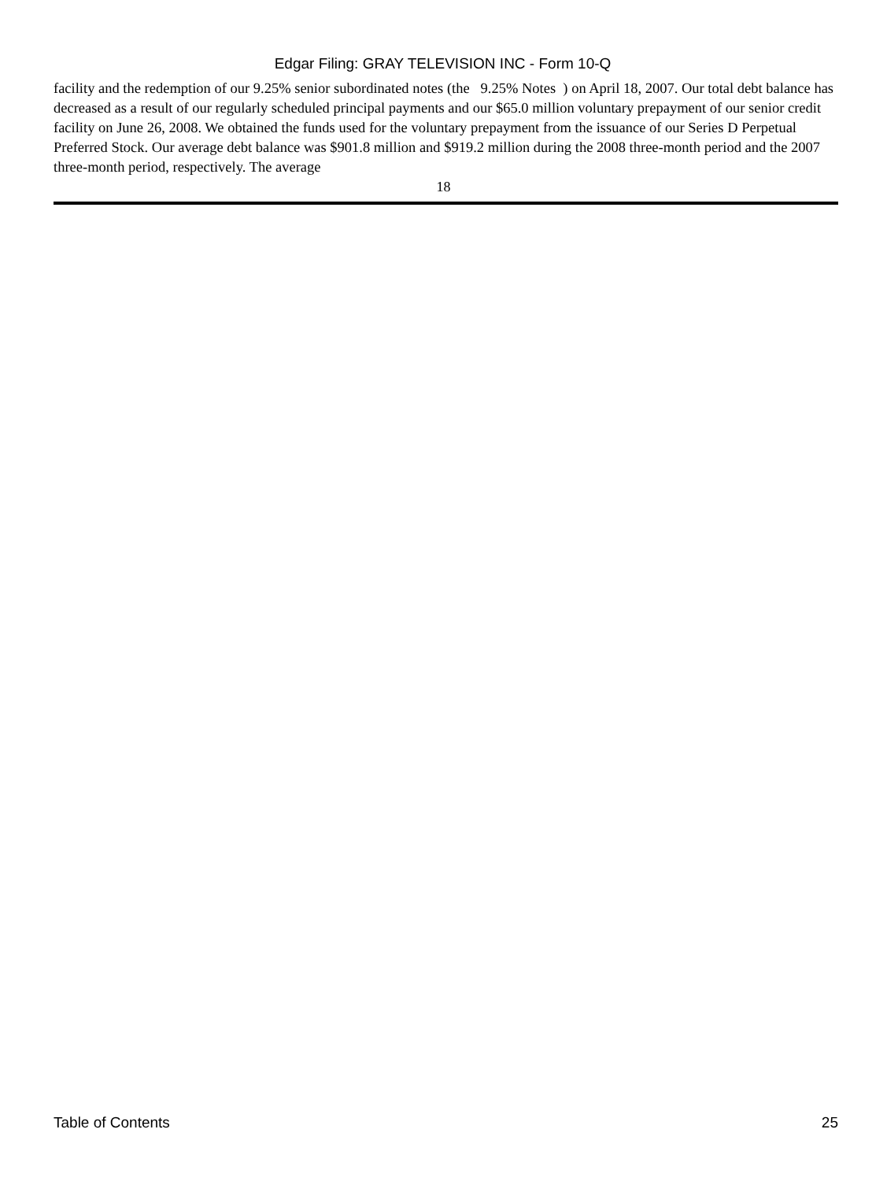Edgar Filing: GRAY TELEVISION INC - Form 10-Q
facility and the redemption of our 9.25% senior subordinated notes (the 9.25% Notes ) on April 18, 2007. Our total debt balance has decreased as a result of our regularly scheduled principal payments and our $65.0 million voluntary prepayment of our senior credit facility on June 26, 2008. We obtained the funds used for the voluntary prepayment from the issuance of our Series D Perpetual Preferred Stock. Our average debt balance was $901.8 million and $919.2 million during the 2008 three-month period and the 2007 three-month period, respectively. The average
18
Table of Contents 25